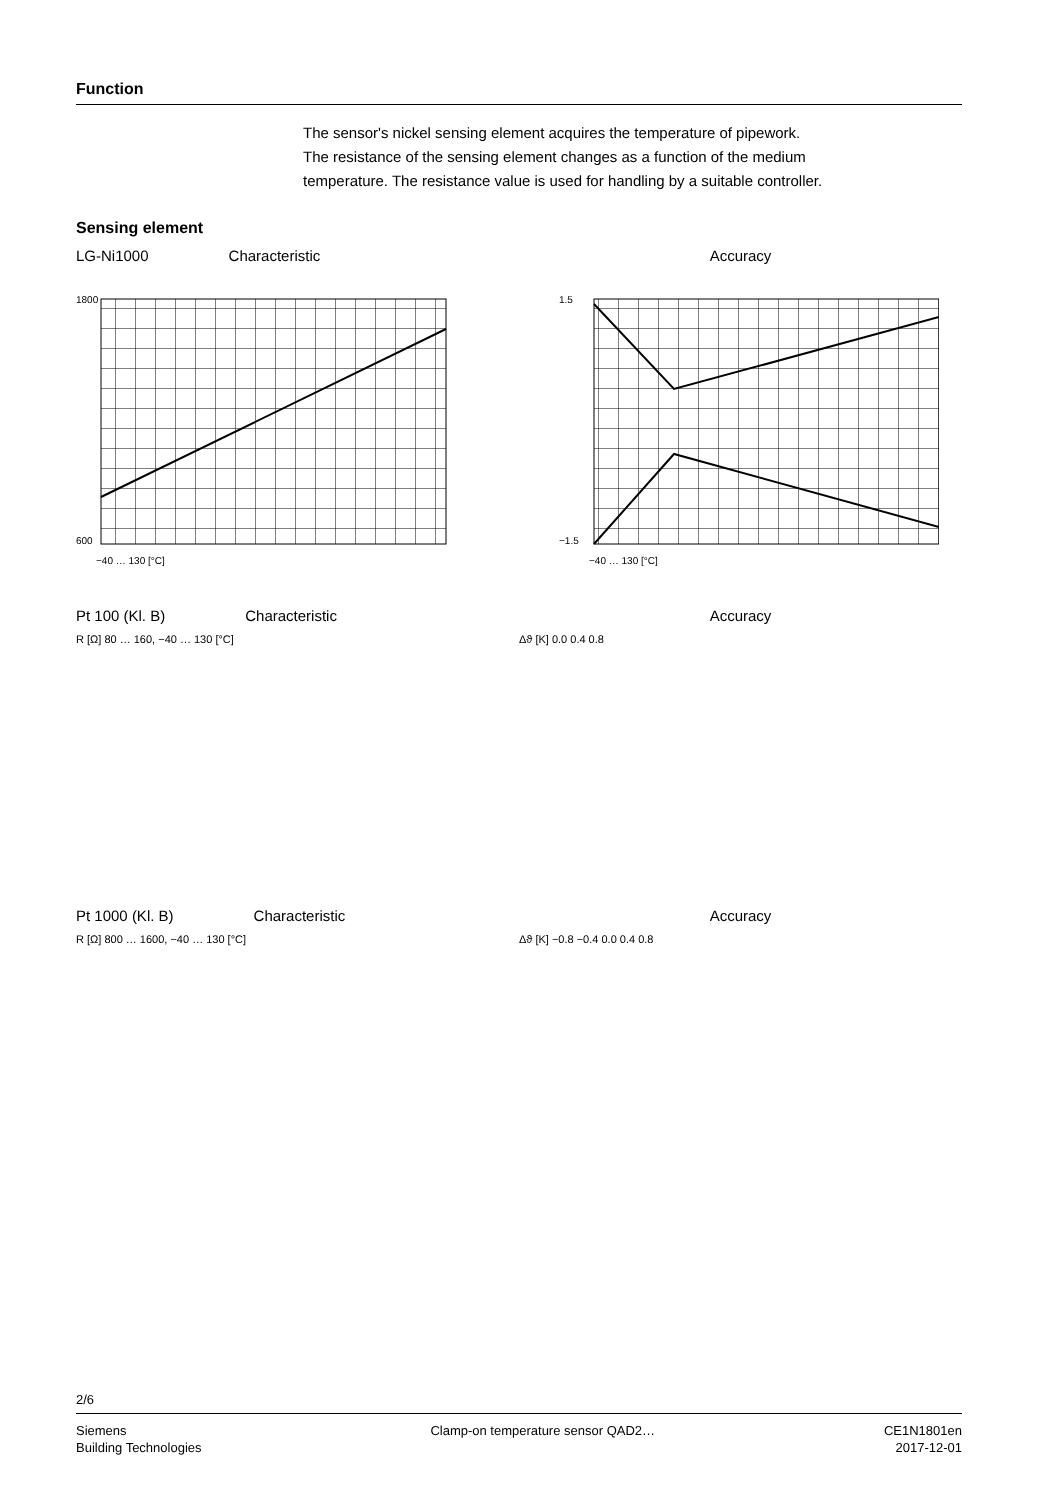Function
The sensor's nickel sensing element acquires the temperature of pipework.
The resistance of the sensing element changes as a function of the medium
temperature. The resistance value is used for handling by a suitable controller.
Sensing element
LG-Ni1000 Characteristic
1800
600
−40 … 130 [°C]
Accuracy
1.5
−1.5
−40 … 130 [°C]
Pt 100 (Kl. B) Characteristic
R [Ω] 80 … 160, −40 … 130 [°C]
Accuracy
Δϑ [K] 0.0 0.4 0.8
Pt 1000 (Kl. B) Characteristic
R [Ω] 800 … 1600, −40 … 130 [°C]
Accuracy
Δϑ [K] −0.8 −0.4 0.0 0.4 0.8
2/6
Siemens
Building Technologies Clamp-on temperature sensor QAD2… CE1N1801en
2017-12-01